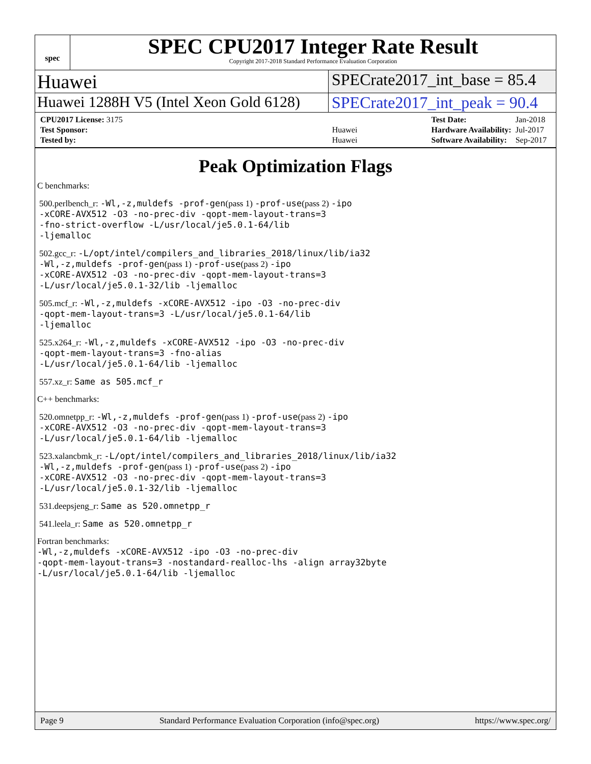spec
SPEC CPU2017 Integer Rate Result
Copyright 2017-2018 Standard Performance Evaluation Corporation
Huawei
SPECrate2017_int_base = 85.4
Huawei 1288H V5 (Intel Xeon Gold 6128)
SPECrate2017_int_peak = 90.4
| CPU2017 License: 3175 | |
| Test Sponsor: | Huawei |
| Tested by: | Huawei |
| Test Date: | Jan-2018 |
| Hardware Availability: | Jul-2017 |
| Software Availability: | Sep-2017 |
Peak Optimization Flags
C benchmarks:
500.perlbench_r: -Wl,-z,muldefs -prof-gen(pass 1) -prof-use(pass 2) -ipo
-xCORE-AVX512 -O3 -no-prec-div -qopt-mem-layout-trans=3
-fno-strict-overflow -L/usr/local/je5.0.1-64/lib
-ljemalloc
502.gcc_r: -L/opt/intel/compilers_and_libraries_2018/linux/lib/ia32
-Wl,-z,muldefs -prof-gen(pass 1) -prof-use(pass 2) -ipo
-xCORE-AVX512 -O3 -no-prec-div -qopt-mem-layout-trans=3
-L/usr/local/je5.0.1-32/lib -ljemalloc
505.mcf_r: -Wl,-z,muldefs -xCORE-AVX512 -ipo -O3 -no-prec-div
-qopt-mem-layout-trans=3 -L/usr/local/je5.0.1-64/lib
-ljemalloc
525.x264_r: -Wl,-z,muldefs -xCORE-AVX512 -ipo -O3 -no-prec-div
-qopt-mem-layout-trans=3 -fno-alias
-L/usr/local/je5.0.1-64/lib -ljemalloc
557.xz_r: Same as 505.mcf_r
C++ benchmarks:
520.omnetpp_r: -Wl,-z,muldefs -prof-gen(pass 1) -prof-use(pass 2) -ipo
-xCORE-AVX512 -O3 -no-prec-div -qopt-mem-layout-trans=3
-L/usr/local/je5.0.1-64/lib -ljemalloc
523.xalancbmk_r: -L/opt/intel/compilers_and_libraries_2018/linux/lib/ia32
-Wl,-z,muldefs -prof-gen(pass 1) -prof-use(pass 2) -ipo
-xCORE-AVX512 -O3 -no-prec-div -qopt-mem-layout-trans=3
-L/usr/local/je5.0.1-32/lib -ljemalloc
531.deepsjeng_r: Same as 520.omnetpp_r
541.leela_r: Same as 520.omnetpp_r
Fortran benchmarks:
-Wl,-z,muldefs -xCORE-AVX512 -ipo -O3 -no-prec-div
-qopt-mem-layout-trans=3 -nostandard-realloc-lhs -align array32byte
-L/usr/local/je5.0.1-64/lib -ljemalloc
Page 9 Standard Performance Evaluation Corporation (info@spec.org) https://www.spec.org/